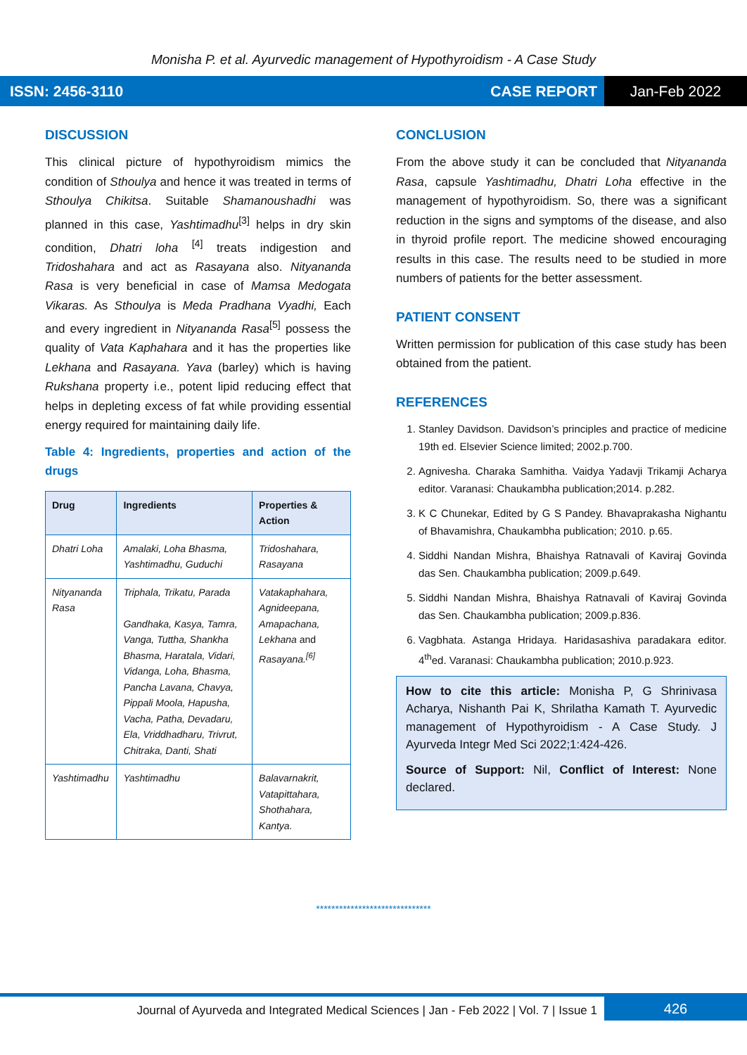Monisha P. et al. Ayurvedic management of Hypothyroidism - A Case Study
ISSN: 2456-3110 CASE REPORT Jan-Feb 2022
DISCUSSION
This clinical picture of hypothyroidism mimics the condition of Sthoulya and hence it was treated in terms of Sthoulya Chikitsa. Suitable Shamanoushadhi was planned in this case, Yashtimadhu<sup>[3]</sup> helps in dry skin condition, Dhatri loha <sup>[4]</sup> treats indigestion and Tridoshahara and act as Rasayana also. Nityananda Rasa is very beneficial in case of Mamsa Medogata Vikaras. As Sthoulya is Meda Pradhana Vyadhi, Each and every ingredient in Nityananda Rasa<sup>[5]</sup> possess the quality of Vata Kaphahara and it has the properties like Lekhana and Rasayana. Yava (barley) which is having Rukshana property i.e., potent lipid reducing effect that helps in depleting excess of fat while providing essential energy required for maintaining daily life.
Table 4: Ingredients, properties and action of the drugs
| Drug | Ingredients | Properties & Action |
| --- | --- | --- |
| Dhatri Loha | Amalaki, Loha Bhasma, Yashtimadhu, Guduchi | Tridoshahara, Rasayana |
| Nityananda Rasa | Triphala, Trikatu, Parada Gandhaka, Kasya, Tamra, Vanga, Tuttha, Shankha Bhasma, Haratala, Vidari, Vidanga, Loha, Bhasma, Pancha Lavana, Chavya, Pippali Moola, Hapusha, Vacha, Patha, Devadaru, Ela, Vriddhadharu, Trivrut, Chitraka, Danti, Shati | Vatakaphahara, Agnideepana, Amapachana, Lekhana and Rasayana.<sup>[6]</sup> |
| Yashtimadhu | Yashtimadhu | Balavarnakrit, Vatapittahara, Shothahara, Kantya. |
CONCLUSION
From the above study it can be concluded that Nityananda Rasa, capsule Yashtimadhu, Dhatri Loha effective in the management of hypothyroidism. So, there was a significant reduction in the signs and symptoms of the disease, and also in thyroid profile report. The medicine showed encouraging results in this case. The results need to be studied in more numbers of patients for the better assessment.
PATIENT CONSENT
Written permission for publication of this case study has been obtained from the patient.
REFERENCES
1. Stanley Davidson. Davidson’s principles and practice of medicine 19th ed. Elsevier Science limited; 2002.p.700.
2. Agnivesha. Charaka Samhitha. Vaidya Yadavji Trikamji Acharya editor. Varanasi: Chaukambha publication;2014. p.282.
3. K C Chunekar, Edited by G S Pandey. Bhavaprakasha Nighantu of Bhavamishra, Chaukambha publication; 2010. p.65.
4. Siddhi Nandan Mishra, Bhaishya Ratnavali of Kaviraj Govinda das Sen. Chaukambha publication; 2009.p.649.
5. Siddhi Nandan Mishra, Bhaishya Ratnavali of Kaviraj Govinda das Sen. Chaukambha publication; 2009.p.836.
6. Vagbhata. Astanga Hridaya. Haridasashiva paradakara editor. 4<sup>th</sup>ed. Varanasi: Chaukambha publication; 2010.p.923.
How to cite this article: Monisha P, G Shrinivasa Acharya, Nishanth Pai K, Shrilatha Kamath T. Ayurvedic management of Hypothyroidism - A Case Study. J Ayurveda Integr Med Sci 2022;1:424-426.
Source of Support: Nil, Conflict of Interest: None declared.
******************************
Journal of Ayurveda and Integrated Medical Sciences | Jan - Feb 2022 | Vol. 7 | Issue 1 426